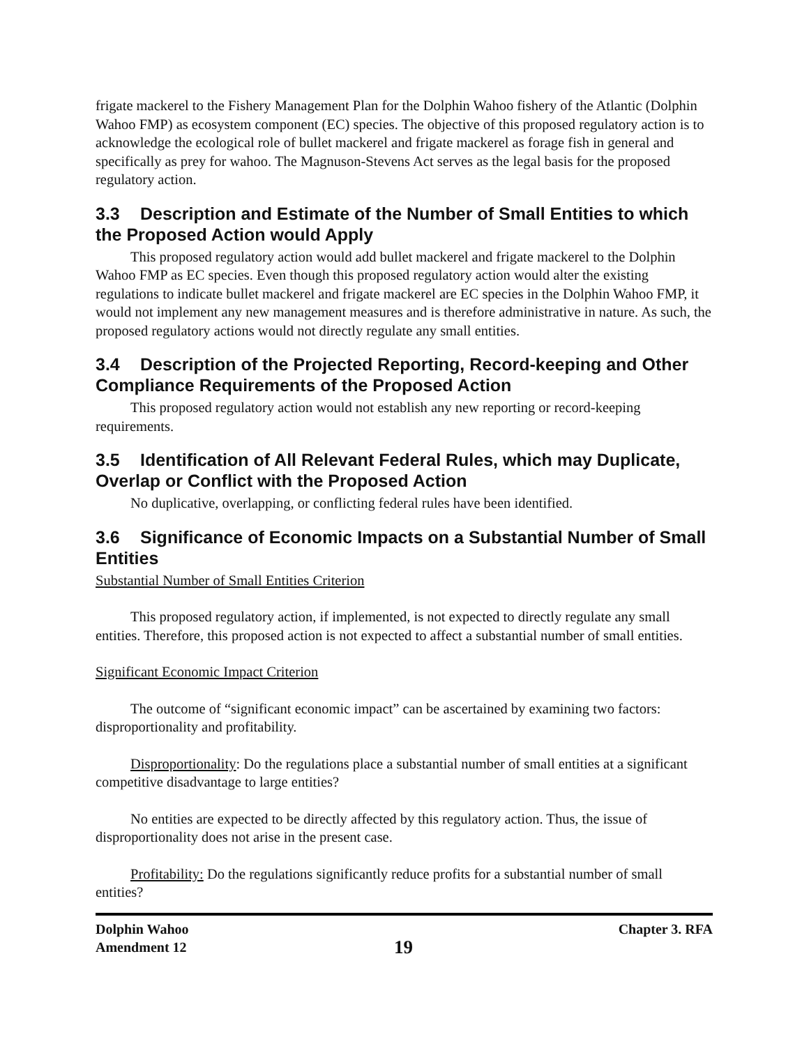frigate mackerel to the Fishery Management Plan for the Dolphin Wahoo fishery of the Atlantic (Dolphin Wahoo FMP) as ecosystem component (EC) species. The objective of this proposed regulatory action is to acknowledge the ecological role of bullet mackerel and frigate mackerel as forage fish in general and specifically as prey for wahoo. The Magnuson-Stevens Act serves as the legal basis for the proposed regulatory action.
3.3 Description and Estimate of the Number of Small Entities to which the Proposed Action would Apply
This proposed regulatory action would add bullet mackerel and frigate mackerel to the Dolphin Wahoo FMP as EC species. Even though this proposed regulatory action would alter the existing regulations to indicate bullet mackerel and frigate mackerel are EC species in the Dolphin Wahoo FMP, it would not implement any new management measures and is therefore administrative in nature. As such, the proposed regulatory actions would not directly regulate any small entities.
3.4 Description of the Projected Reporting, Record-keeping and Other Compliance Requirements of the Proposed Action
This proposed regulatory action would not establish any new reporting or record-keeping requirements.
3.5 Identification of All Relevant Federal Rules, which may Duplicate, Overlap or Conflict with the Proposed Action
No duplicative, overlapping, or conflicting federal rules have been identified.
3.6 Significance of Economic Impacts on a Substantial Number of Small Entities
Substantial Number of Small Entities Criterion
This proposed regulatory action, if implemented, is not expected to directly regulate any small entities. Therefore, this proposed action is not expected to affect a substantial number of small entities.
Significant Economic Impact Criterion
The outcome of “significant economic impact” can be ascertained by examining two factors: disproportionality and profitability.
Disproportionality: Do the regulations place a substantial number of small entities at a significant competitive disadvantage to large entities?
No entities are expected to be directly affected by this regulatory action. Thus, the issue of disproportionality does not arise in the present case.
Profitability: Do the regulations significantly reduce profits for a substantial number of small entities?
Dolphin Wahoo
Amendment 12
19
Chapter 3. RFA